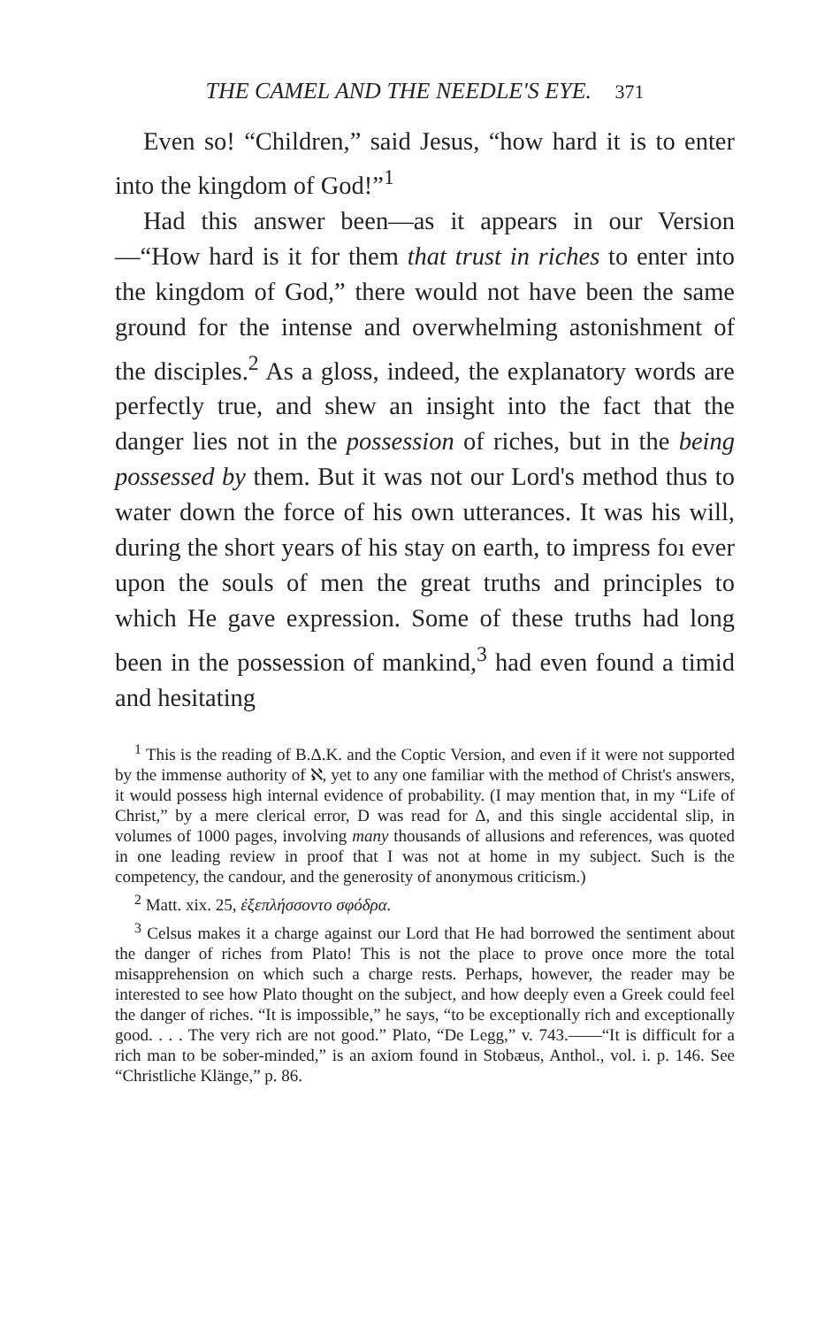THE CAMEL AND THE NEEDLE'S EYE. 371
Even so! “Children,” said Jesus, “how hard it is to enter into the kingdom of God!”<sup>1</sup>
Had this answer been—as it appears in our Version—“How hard is it for them that trust in riches to enter into the kingdom of God,” there would not have been the same ground for the intense and overwhelming astonishment of the disciples.<sup>2</sup> As a gloss, indeed, the explanatory words are perfectly true, and shew an insight into the fact that the danger lies not in the possession of riches, but in the being possessed by them. But it was not our Lord's method thus to water down the force of his own utterances. It was his will, during the short years of his stay on earth, to impress foı ever upon the souls of men the great truths and principles to which He gave expression. Some of these truths had long been in the possession of mankind,<sup>3</sup> had even found a timid and hesitating
<sup>1</sup> This is the reading of B.Δ.K. and the Coptic Version, and even if it were not supported by the immense authority of ℵ, yet to any one familiar with the method of Christ's answers, it would possess high internal evidence of probability. (I may mention that, in my “Life of Christ,” by a mere clerical error, D was read for Δ, and this single accidental slip, in volumes of 1000 pages, involving many thousands of allusions and references, was quoted in one leading review in proof that I was not at home in my subject. Such is the competency, the candour, and the generosity of anonymous criticism.)
<sup>2</sup> Matt. xix. 25, ἐξεπλήσσοντο σφόδρα.
<sup>3</sup> Celsus makes it a charge against our Lord that He had borrowed the sentiment about the danger of riches from Plato! This is not the place to prove once more the total misapprehension on which such a charge rests. Perhaps, however, the reader may be interested to see how Plato thought on the subject, and how deeply even a Greek could feel the danger of riches. “It is impossible,” he says, “to be exceptionally rich and exceptionally good. . . . The very rich are not good.” Plato, “De Legg,” v. 743.——“It is difficult for a rich man to be sober-minded,” is an axiom found in Stobæus, Anthol., vol. i. p. 146. See “Christliche Klänge,” p. 86.